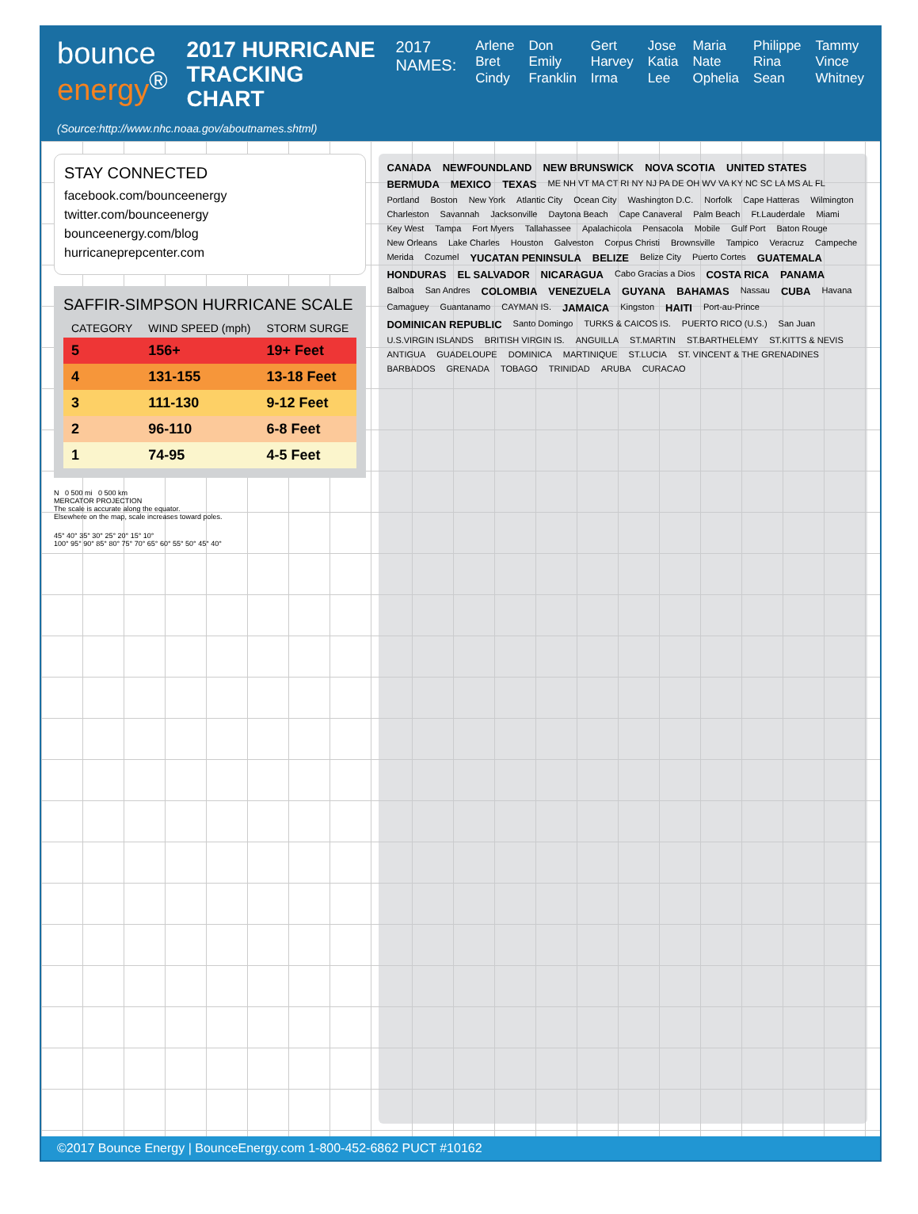bounce
energy<sup>®</sup>
2017 HURRICANE
TRACKING CHART
2017
NAMES:
Arlene
Bret
Cindy
Don
Emily
Franklin
Gert
Harvey
Irma
Jose
Katia
Lee
Maria
Nate
Ophelia
Philippe
Rina
Sean
Tammy
Vince
Whitney
(Source:http://www.nhc.noaa.gov/aboutnames.shtml)
STAY CONNECTED
facebook.com/bounceenergy
twitter.com/bounceenergy
bounceenergy.com/blog
hurricaneprepcenter.com
SAFFIR-SIMPSON HURRICANE SCALE
| CATEGORY | WIND SPEED (mph) | STORM SURGE |
| --- | --- | --- |
| 5 | 156+ | 19+ Feet |
| 4 | 131-155 | 13-18 Feet |
| 3 | 111-130 | 9-12 Feet |
| 2 | 96-110 | 6-8 Feet |
| 1 | 74-95 | 4-5 Feet |
N 0 500 mi 0 500 km
MERCATOR PROJECTION
The scale is accurate along the equator.
Elsewhere on the map, scale increases toward poles.
45° 40° 35° 30° 25° 20° 15° 10°
100° 95° 90° 85° 80° 75° 70° 65° 60° 55° 50° 45° 40°
CANADA NEWFOUNDLAND NEW BRUNSWICK NOVA SCOTIA UNITED STATES BERMUDA MEXICO TEXAS ME NH VT MA CT RI NY NJ PA DE OH WV VA KY NC SC LA MS AL FL Portland Boston New York Atlantic City Ocean City Washington D.C. Norfolk Cape Hatteras Wilmington Charleston Savannah Jacksonville Daytona Beach Cape Canaveral Palm Beach Ft.Lauderdale Miami Key West Tampa Fort Myers Tallahassee Apalachicola Pensacola Mobile Gulf Port Baton Rouge New Orleans Lake Charles Houston Galveston Corpus Christi Brownsville Tampico Veracruz Campeche Merida Cozumel YUCATAN PENINSULA BELIZE Belize City Puerto Cortes GUATEMALA HONDURAS EL SALVADOR NICARAGUA Cabo Gracias a Dios COSTA RICA PANAMA Balboa San Andres COLOMBIA VENEZUELA GUYANA BAHAMAS Nassau CUBA Havana Camaguey Guantanamo CAYMAN IS. JAMAICA Kingston HAITI Port-au-Prince DOMINICAN REPUBLIC Santo Domingo TURKS & CAICOS IS. PUERTO RICO (U.S.) San Juan U.S.VIRGIN ISLANDS BRITISH VIRGIN IS. ANGUILLA ST.MARTIN ST.BARTHELEMY ST.KITTS & NEVIS ANTIGUA GUADELOUPE DOMINICA MARTINIQUE ST.LUCIA ST. VINCENT & THE GRENADINES BARBADOS GRENADA TOBAGO TRINIDAD ARUBA CURACAO
©2017 Bounce Energy | BounceEnergy.com 1-800-452-6862 PUCT #10162